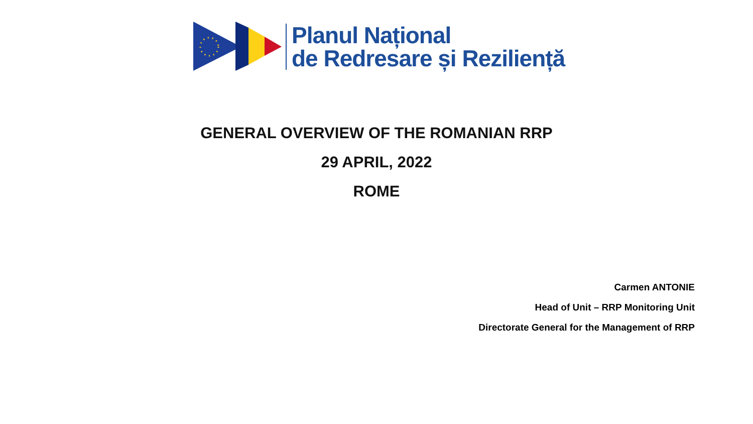Planul Național
de Redresare și Reziliență
GENERAL OVERVIEW OF THE ROMANIAN RRP
29 APRIL, 2022
ROME
Carmen ANTONIE
Head of Unit – RRP Monitoring Unit
Directorate General for the Management of RRP